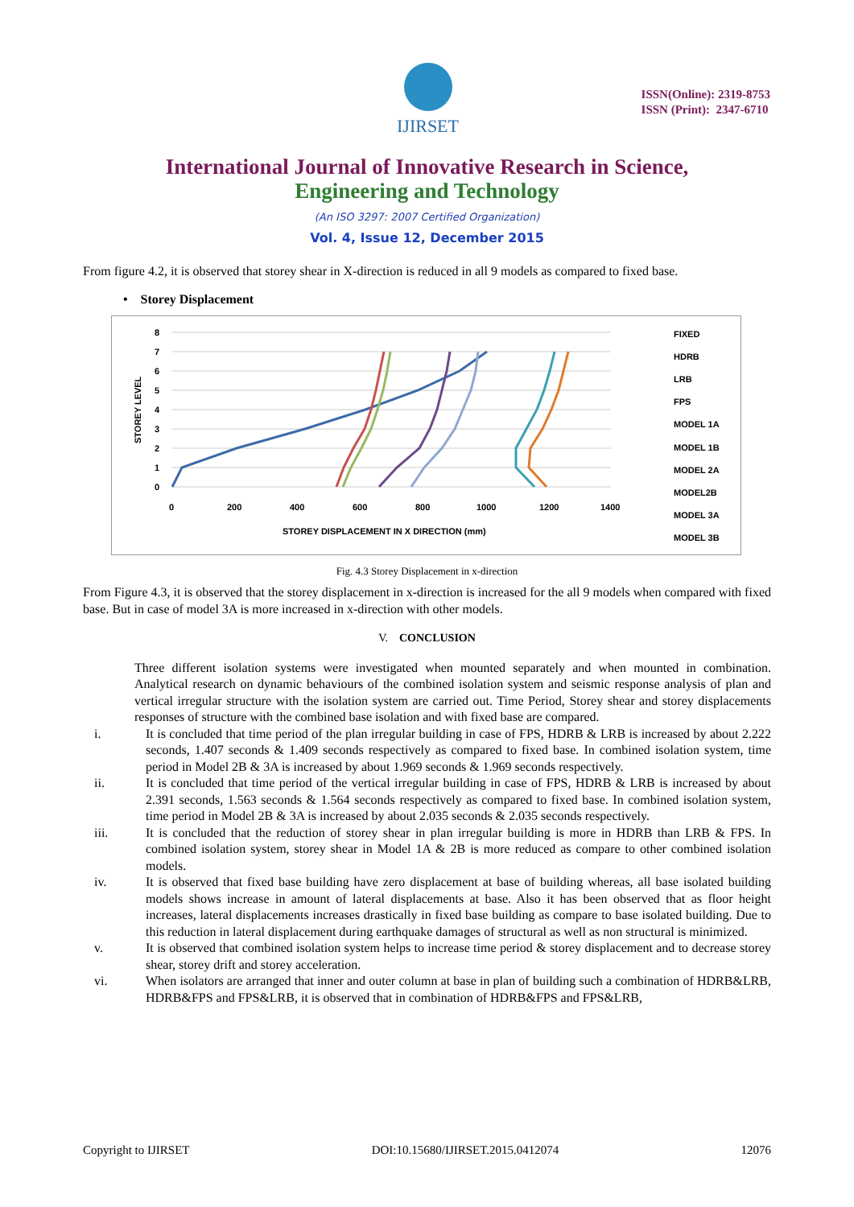IJIRSET
ISSN(Online): 2319-8753
ISSN (Print): 2347-6710
International Journal of Innovative Research in Science,
Engineering and Technology
(An ISO 3297: 2007 Certified Organization)
Vol. 4, Issue 12, December 2015
From figure 4.2, it is observed that storey shear in X-direction is reduced in all 9 models as compared to fixed base.
• Storey Displacement
8
7
6
5
4
3
2
1
0
0
200
400
600
800
1000
1200
1400
STOREY DISPLACEMENT IN X DIRECTION (mm)
STOREY LEVEL
FIXED
HDRB
LRB
FPS
MODEL 1A
MODEL 1B
MODEL 2A
MODEL2B
MODEL 3A
MODEL 3B
Fig. 4.3 Storey Displacement in x-direction
From Figure 4.3, it is observed that the storey displacement in x-direction is increased for the all 9 models when compared with fixed base. But in case of model 3A is more increased in x-direction with other models.
V. CONCLUSION
Three different isolation systems were investigated when mounted separately and when mounted in combination. Analytical research on dynamic behaviours of the combined isolation system and seismic response analysis of plan and vertical irregular structure with the isolation system are carried out. Time Period, Storey shear and storey displacements responses of structure with the combined base isolation and with fixed base are compared.
i. It is concluded that time period of the plan irregular building in case of FPS, HDRB & LRB is increased by about 2.222 seconds, 1.407 seconds & 1.409 seconds respectively as compared to fixed base. In combined isolation system, time period in Model 2B & 3A is increased by about 1.969 seconds & 1.969 seconds respectively.
ii. It is concluded that time period of the vertical irregular building in case of FPS, HDRB & LRB is increased by about 2.391 seconds, 1.563 seconds & 1.564 seconds respectively as compared to fixed base. In combined isolation system, time period in Model 2B & 3A is increased by about 2.035 seconds & 2.035 seconds respectively.
iii. It is concluded that the reduction of storey shear in plan irregular building is more in HDRB than LRB & FPS. In combined isolation system, storey shear in Model 1A & 2B is more reduced as compare to other combined isolation models.
iv. It is observed that fixed base building have zero displacement at base of building whereas, all base isolated building models shows increase in amount of lateral displacements at base. Also it has been observed that as floor height increases, lateral displacements increases drastically in fixed base building as compare to base isolated building. Due to this reduction in lateral displacement during earthquake damages of structural as well as non structural is minimized.
v. It is observed that combined isolation system helps to increase time period & storey displacement and to decrease storey shear, storey drift and storey acceleration.
vi. When isolators are arranged that inner and outer column at base in plan of building such a combination of HDRB&LRB, HDRB&FPS and FPS&LRB, it is observed that in combination of HDRB&FPS and FPS&LRB,
Copyright to IJIRSET DOI:10.15680/IJIRSET.2015.0412074 12076